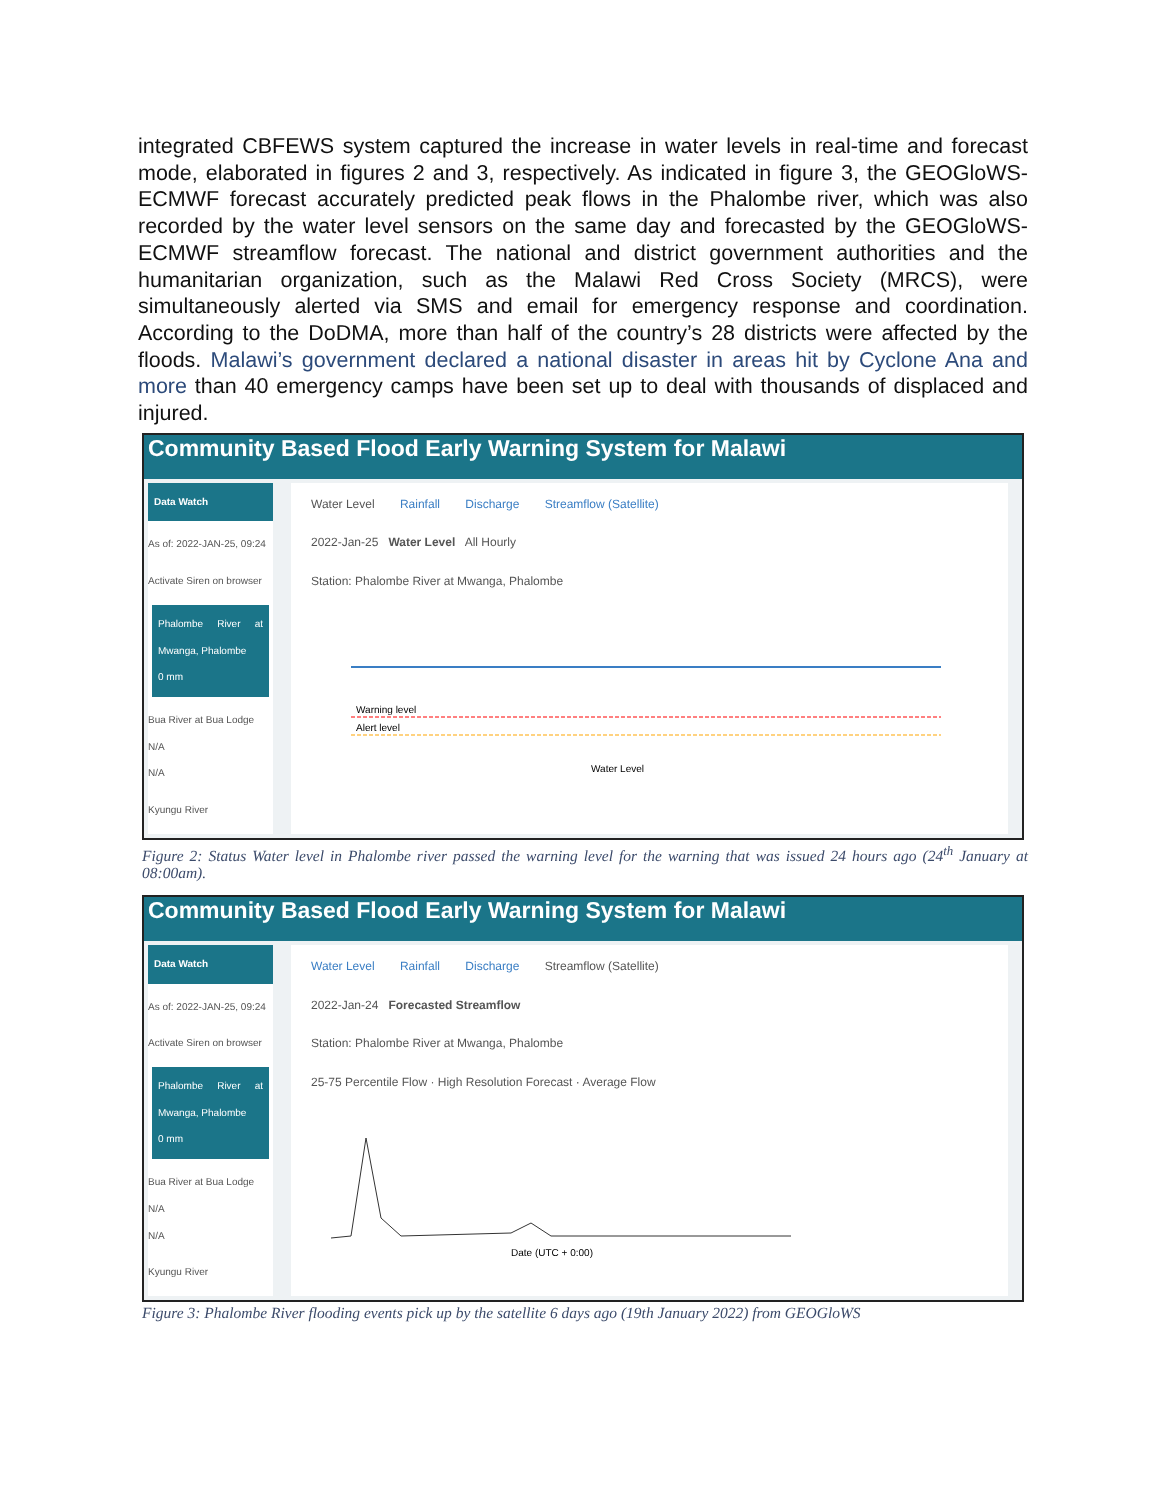integrated CBFEWS system captured the increase in water levels in real-time and forecast mode, elaborated in figures 2 and 3, respectively. As indicated in figure 3, the GEOGloWS-ECMWF forecast accurately predicted peak flows in the Phalombe river, which was also recorded by the water level sensors on the same day and forecasted by the GEOGloWS-ECMWF streamflow forecast. The national and district government authorities and the humanitarian organization, such as the Malawi Red Cross Society (MRCS), were simultaneously alerted via SMS and email for emergency response and coordination. According to the DoDMA, more than half of the country’s 28 districts were affected by the floods. Malawi’s government declared a national disaster in areas hit by Cyclone Ana and more than 40 emergency camps have been set up to deal with thousands of displaced and injured.
Community Based Flood Early Warning System for Malawi
Data Watch
As of: 2022-JAN-25, 09:24
Activate Siren on browser
Phalombe River at Mwanga, Phalombe
0 mm
Bua River at Bua Lodge
N/A
N/A
Kyungu River
Water Level Rainfall Discharge Streamflow (Satellite)
2022-Jan-25 Water Level All Hourly
Station: Phalombe River at Mwanga, Phalombe
Warning level
Alert level
Water Level
Figure 2: Status Water level in Phalombe river passed the warning level for the warning that was issued 24 hours ago (24<sup>th</sup> January at 08:00am).
Community Based Flood Early Warning System for Malawi
Data Watch
As of: 2022-JAN-25, 09:24
Activate Siren on browser
Phalombe River at Mwanga, Phalombe
0 mm
Bua River at Bua Lodge
N/A
N/A
Kyungu River
Water Level Rainfall Discharge Streamflow (Satellite)
2022-Jan-24 Forecasted Streamflow
Station: Phalombe River at Mwanga, Phalombe
25-75 Percentile Flow · High Resolution Forecast · Average Flow
Date (UTC + 0:00)
Figure 3: Phalombe River flooding events pick up by the satellite 6 days ago (19th January 2022) from GEOGloWS